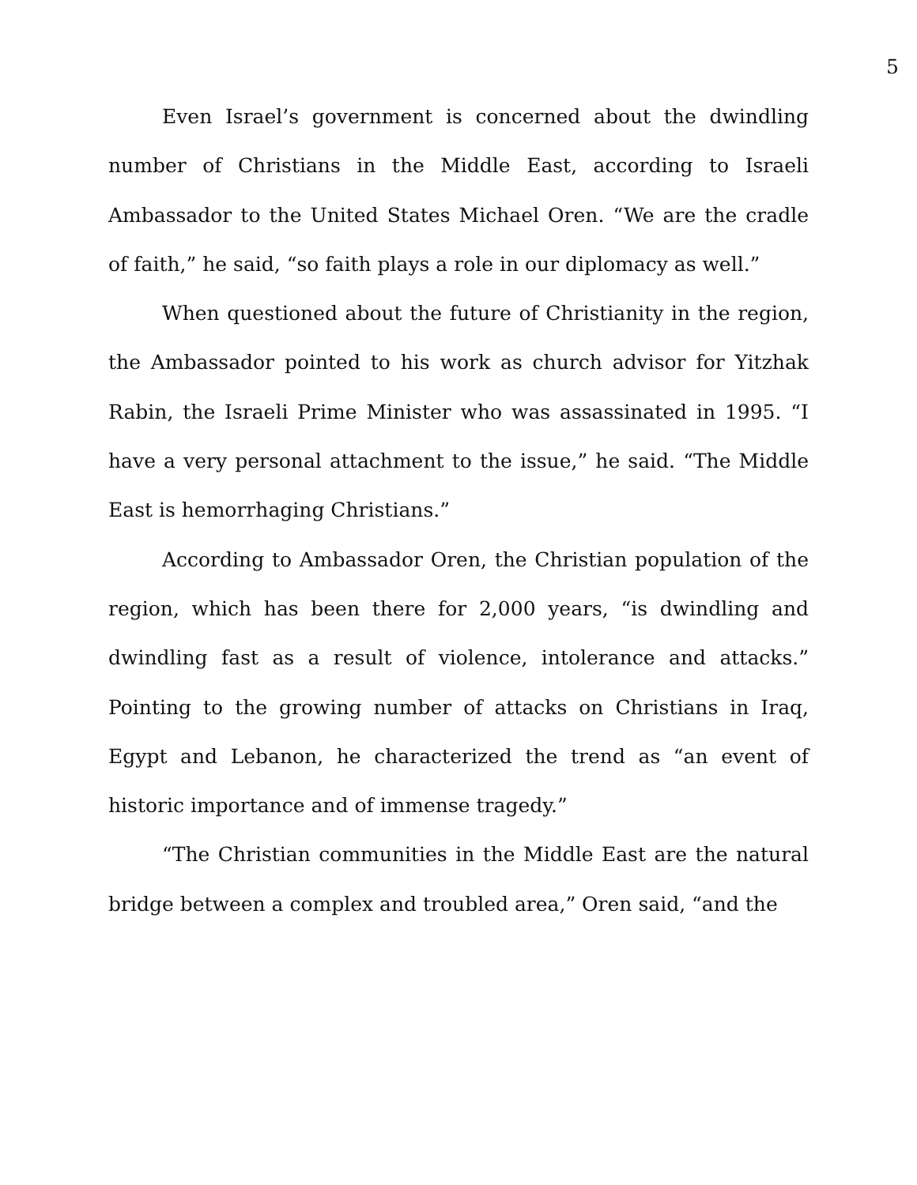5
Even Israel’s government is concerned about the dwindling number of Christians in the Middle East, according to Israeli Ambassador to the United States Michael Oren. “We are the cradle of faith,” he said, “so faith plays a role in our diplomacy as well.”
When questioned about the future of Christianity in the region, the Ambassador pointed to his work as church advisor for Yitzhak Rabin, the Israeli Prime Minister who was assassinated in 1995. “I have a very personal attachment to the issue,” he said. “The Middle East is hemorrhaging Christians.”
According to Ambassador Oren, the Christian population of the region, which has been there for 2,000 years, “is dwindling and dwindling fast as a result of violence, intolerance and attacks.” Pointing to the growing number of attacks on Christians in Iraq, Egypt and Lebanon, he characterized the trend as “an event of historic importance and of immense tragedy.”
“The Christian communities in the Middle East are the natural bridge between a complex and troubled area,” Oren said, “and the